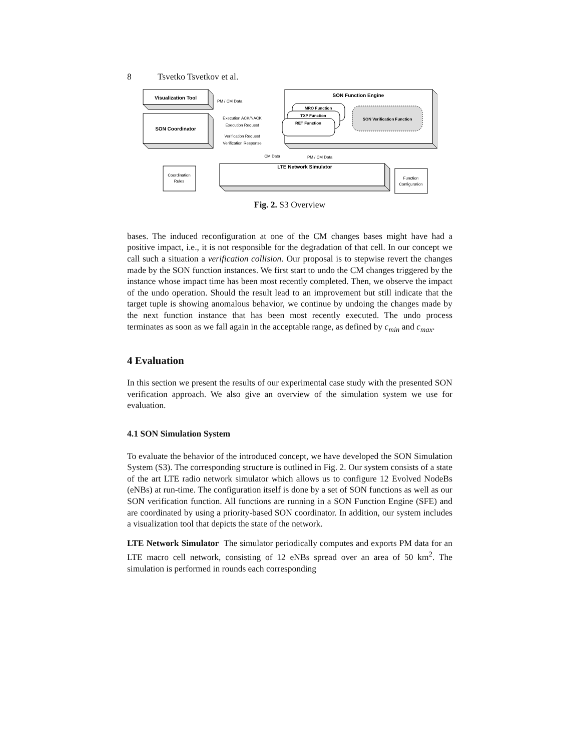8 Tsvetko Tsvetkov et al.
Visualization Tool
SON Coordinator
SON Function Engine
LTE Network Simulator
MRO Function
TXP Function
RET Function
SON Verification Function
PM / CM Data
Execution ACK/NACK
Execution Request
Verification Request
Verification Response
CM Data
PM / CM Data
Coordination
Rules
Function
Configuration
Fig. 2. S3 Overview
bases. The induced reconfiguration at one of the CM changes bases might have had a positive impact, i.e., it is not responsible for the degradation of that cell. In our concept we call such a situation a verification collision. Our proposal is to stepwise revert the changes made by the SON function instances. We first start to undo the CM changes triggered by the instance whose impact time has been most recently completed. Then, we observe the impact of the undo operation. Should the result lead to an improvement but still indicate that the target tuple is showing anomalous behavior, we continue by undoing the changes made by the next function instance that has been most recently executed. The undo process terminates as soon as we fall again in the acceptable range, as defined by c<sub>min</sub> and c<sub>max</sub>.
4 Evaluation
In this section we present the results of our experimental case study with the presented SON verification approach. We also give an overview of the simulation system we use for evaluation.
4.1 SON Simulation System
To evaluate the behavior of the introduced concept, we have developed the SON Simulation System (S3). The corresponding structure is outlined in Fig. 2. Our system consists of a state of the art LTE radio network simulator which allows us to configure 12 Evolved NodeBs (eNBs) at run-time. The configuration itself is done by a set of SON functions as well as our SON verification function. All functions are running in a SON Function Engine (SFE) and are coordinated by using a priority-based SON coordinator. In addition, our system includes a visualization tool that depicts the state of the network.
LTE Network Simulator The simulator periodically computes and exports PM data for an LTE macro cell network, consisting of 12 eNBs spread over an area of 50 km<sup>2</sup>. The simulation is performed in rounds each corresponding